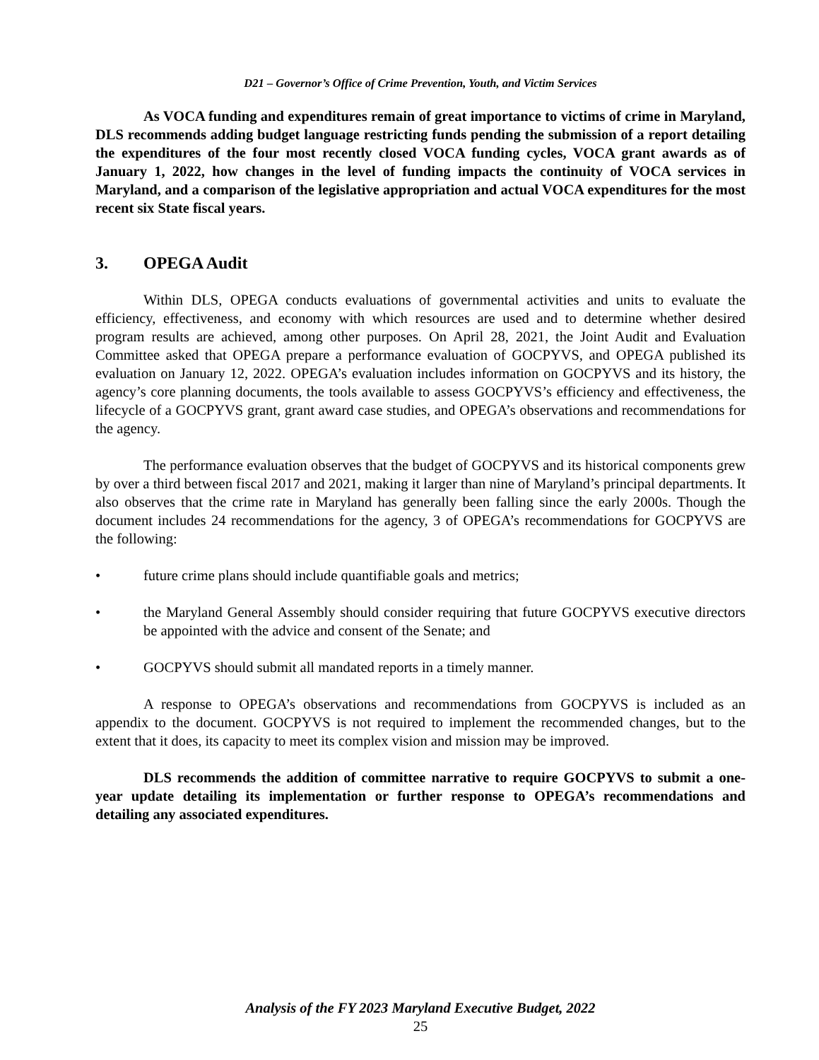D21 – Governor’s Office of Crime Prevention, Youth, and Victim Services
As VOCA funding and expenditures remain of great importance to victims of crime in Maryland, DLS recommends adding budget language restricting funds pending the submission of a report detailing the expenditures of the four most recently closed VOCA funding cycles, VOCA grant awards as of January 1, 2022, how changes in the level of funding impacts the continuity of VOCA services in Maryland, and a comparison of the legislative appropriation and actual VOCA expenditures for the most recent six State fiscal years.
3. OPEGA Audit
Within DLS, OPEGA conducts evaluations of governmental activities and units to evaluate the efficiency, effectiveness, and economy with which resources are used and to determine whether desired program results are achieved, among other purposes. On April 28, 2021, the Joint Audit and Evaluation Committee asked that OPEGA prepare a performance evaluation of GOCPYVS, and OPEGA published its evaluation on January 12, 2022. OPEGA’s evaluation includes information on GOCPYVS and its history, the agency’s core planning documents, the tools available to assess GOCPYVS’s efficiency and effectiveness, the lifecycle of a GOCPYVS grant, grant award case studies, and OPEGA’s observations and recommendations for the agency.
The performance evaluation observes that the budget of GOCPYVS and its historical components grew by over a third between fiscal 2017 and 2021, making it larger than nine of Maryland’s principal departments. It also observes that the crime rate in Maryland has generally been falling since the early 2000s. Though the document includes 24 recommendations for the agency, 3 of OPEGA’s recommendations for GOCPYVS are the following:
• future crime plans should include quantifiable goals and metrics;
• the Maryland General Assembly should consider requiring that future GOCPYVS executive directors be appointed with the advice and consent of the Senate; and
• GOCPYVS should submit all mandated reports in a timely manner.
A response to OPEGA’s observations and recommendations from GOCPYVS is included as an appendix to the document. GOCPYVS is not required to implement the recommended changes, but to the extent that it does, its capacity to meet its complex vision and mission may be improved.
DLS recommends the addition of committee narrative to require GOCPYVS to submit a one-year update detailing its implementation or further response to OPEGA’s recommendations and detailing any associated expenditures.
Analysis of the FY 2023 Maryland Executive Budget, 2022
25